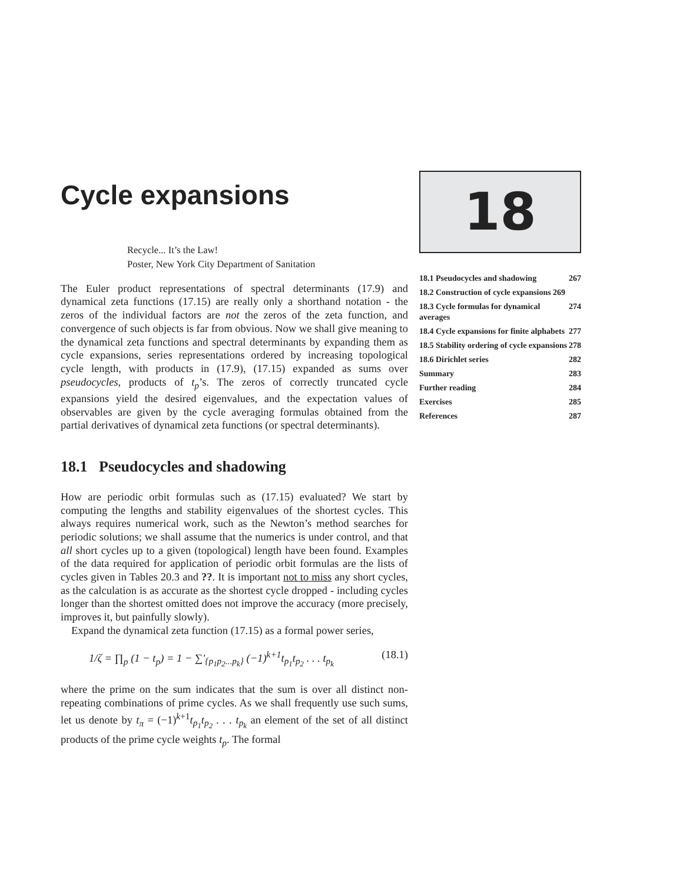Cycle expansions
Recycle... It’s the Law!
Poster, New York City Department of Sanitation
The Euler product representations of spectral determinants (17.9) and dynamical zeta functions (17.15) are really only a shorthand notation - the zeros of the individual factors are not the zeros of the zeta function, and convergence of such objects is far from obvious. Now we shall give meaning to the dynamical zeta functions and spectral determinants by expanding them as cycle expansions, series representations ordered by increasing topological cycle length, with products in (17.9), (17.15) expanded as sums over pseudocycles, products of t<sub>p</sub>’s. The zeros of correctly truncated cycle expansions yield the desired eigenvalues, and the expectation values of observables are given by the cycle averaging formulas obtained from the partial derivatives of dynamical zeta functions (or spectral determinants).
18.1 Pseudocycles and shadowing
How are periodic orbit formulas such as (17.15) evaluated? We start by computing the lengths and stability eigenvalues of the shortest cycles. This always requires numerical work, such as the Newton’s method searches for periodic solutions; we shall assume that the numerics is under control, and that all short cycles up to a given (topological) length have been found. Examples of the data required for application of periodic orbit formulas are the lists of cycles given in Tables 20.3 and ??. It is important not to miss any short cycles, as the calculation is as accurate as the shortest cycle dropped - including cycles longer than the shortest omitted does not improve the accuracy (more precisely, improves it, but painfully slowly).
Expand the dynamical zeta function (17.15) as a formal power series,
1/ζ = ∏<sub>p</sub> (1 − t<sub>p</sub>) = 1 − ∑′<sub>{p<sub>1</sub>p<sub>2</sub>...p<sub>k</sub>}</sub> (−1)<sup>k+1</sup>t<sub>p<sub>1</sub></sub>t<sub>p<sub>2</sub></sub> . . . t<sub>p<sub>k</sub></sub> (18.1)
where the prime on the sum indicates that the sum is over all distinct non-repeating combinations of prime cycles. As we shall frequently use such sums, let us denote by t<sub>π</sub> = (−1)<sup>k+1</sup>t<sub>p<sub>1</sub></sub>t<sub>p<sub>2</sub></sub> . . . t<sub>p<sub>k</sub></sub> an element of the set of all distinct products of the prime cycle weights t<sub>p</sub>. The formal
18
18.1 Pseudocycles and shadowing 267
18.2 Construction of cycle expansions 269
18.3 Cycle formulas for dynamical averages 274
18.4 Cycle expansions for finite alphabets 277
18.5 Stability ordering of cycle expansions 278
18.6 Dirichlet series 282
Summary 283
Further reading 284
Exercises 285
References 287